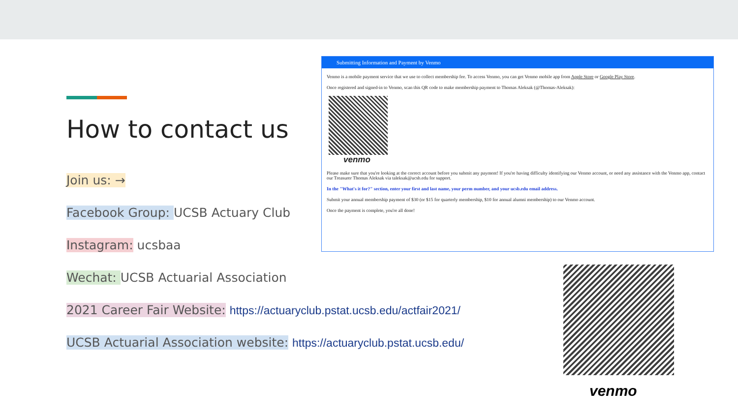How to contact us
Join us: →
Facebook Group: UCSB Actuary Club
Instagram: ucsbaa
Wechat: UCSB Actuarial Association
2021 Career Fair Website: https://actuaryclub.pstat.ucsb.edu/actfair2021/
UCSB Actuarial Association website: https://actuaryclub.pstat.ucsb.edu/
Submitting Information and Payment by Venmo
Venmo is a mobile payment service that we use to collect membership fee. To access Venmo, you can get Venmo mobile app from Apple Store or Google Play Store.
Once registered and signed-in to Venmo, scan this QR code to make membership payment to Thomas Aleksak (@Thomas-Aleksak):
venmo
Please make sure that you're looking at the correct account before you submit any payment! If you're having difficulty identifying our Venmo account, or need any assistance with the Venmo app, contact our Treasurer Thomas Aleksak via taleksak@ucsb.edu for support.
In the "What's it for?" section, enter your first and last name, your perm number, and your ucsb.edu email address.
Submit your annual membership payment of $30 (or $15 for quarterly membership, $10 for annual alumni membership) to our Venmo account.
Once the payment is complete, you're all done!
venmo